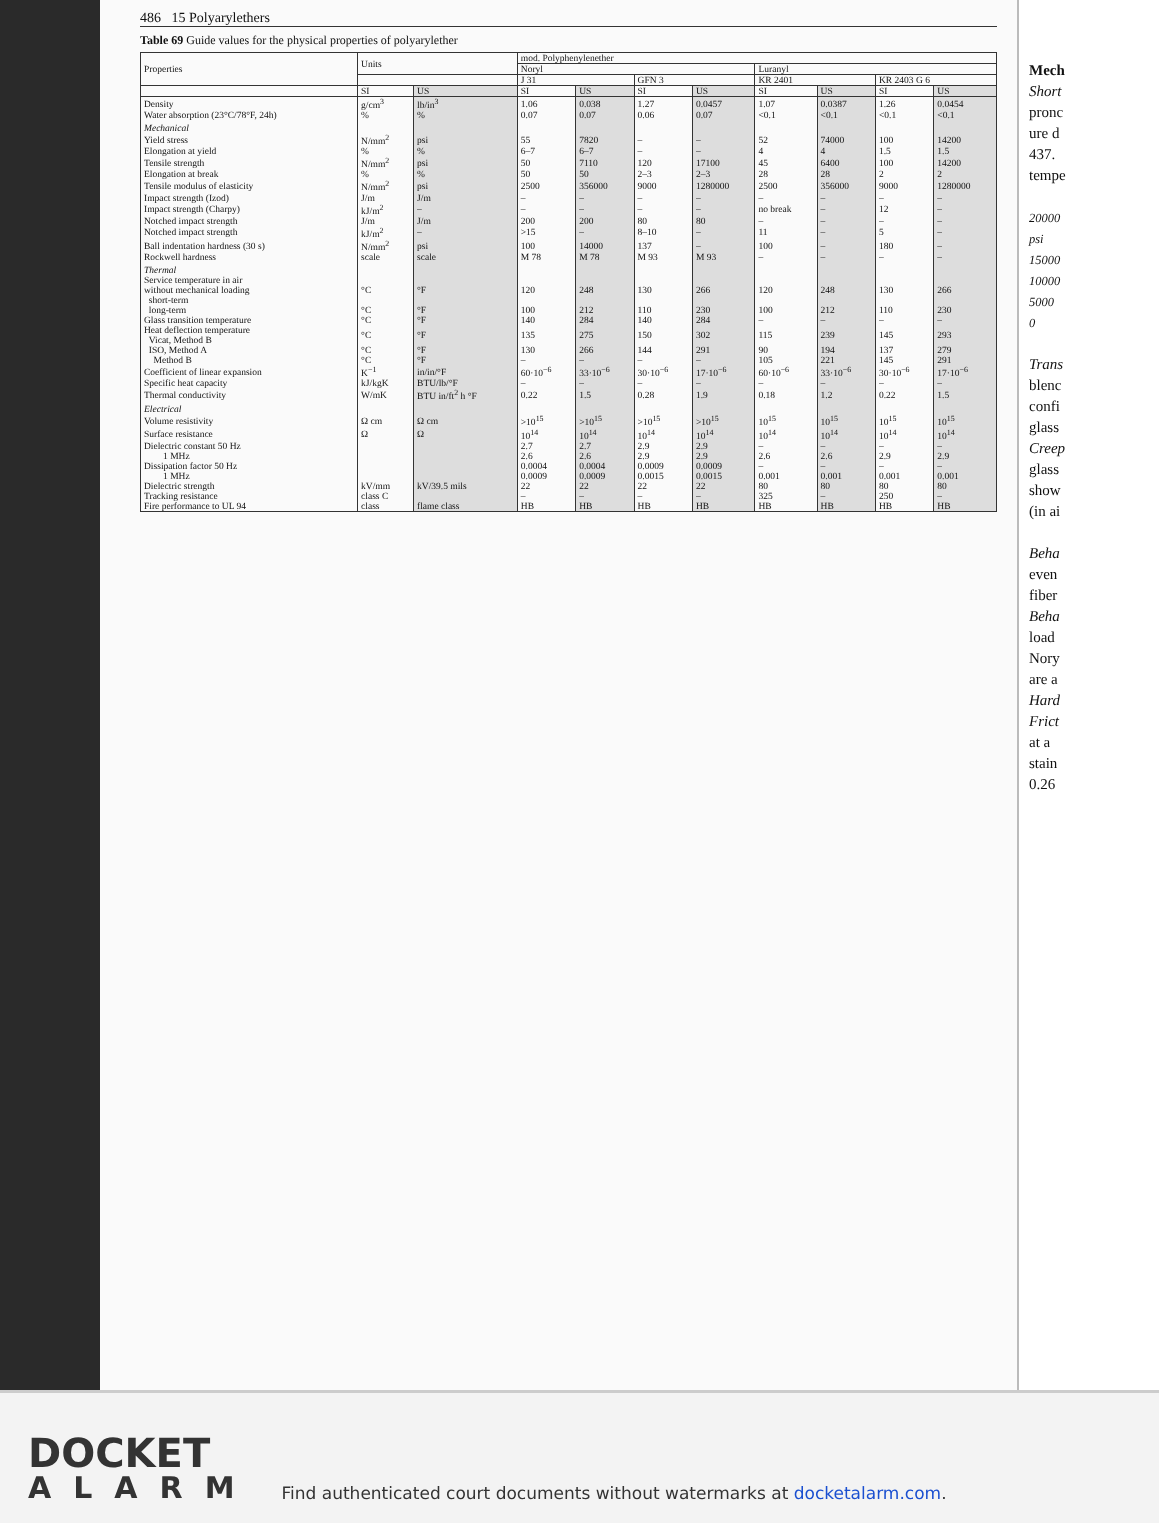486 15 Polyarylethers
Table 69 Guide values for the physical properties of polyarylether
| Properties | Units | | mod. Polyphenylenether | | | | | | | |
| --- | --- | --- | --- | --- | --- | --- | --- | --- | --- | --- |
| | | | Noryl | | | | Luranyl | | | |
| | | | J 31 | | GFN 3 | | KR 2401 | | KR 2403 G 6 | |
| | SI | US | SI | US | SI | US | SI | US | SI | US |
| Density | g/cm<sup>3</sup> | lb/in<sup>3</sup> | 1.06 | 0.038 | 1.27 | 0.0457 | 1.07 | 0.0387 | 1.26 | 0.0454 |
| Water absorption (23°C/78°F, 24h) | % | % | 0.07 | 0.07 | 0.06 | 0.07 | <0.1 | <0.1 | <0.1 | <0.1 |
| Mechanical | | | | | | | | | | |
| Yield stress | N/mm<sup>2</sup> | psi | 55 | 7820 | – | – | 52 | 74000 | 100 | 14200 |
| Elongation at yield | % | % | 6–7 | 6–7 | – | – | 4 | 4 | 1.5 | 1.5 |
| Tensile strength | N/mm<sup>2</sup> | psi | 50 | 7110 | 120 | 17100 | 45 | 6400 | 100 | 14200 |
| Elongation at break | % | % | 50 | 50 | 2–3 | 2–3 | 28 | 28 | 2 | 2 |
| Tensile modulus of elasticity | N/mm<sup>2</sup> | psi | 2500 | 356000 | 9000 | 1280000 | 2500 | 356000 | 9000 | 1280000 |
| Impact strength (Izod) | J/m | J/m | – | – | – | – | – | – | – | – |
| Impact strength (Charpy) | kJ/m<sup>2</sup> | – | – | – | – | – | no break | – | 12 | – |
| Notched impact strength | J/m | J/m | 200 | 200 | 80 | 80 | – | – | – | – |
| Notched impact strength | kJ/m<sup>2</sup> | – | >15 | – | 8–10 | – | 11 | – | 5 | – |
| Ball indentation hardness (30 s) | N/mm<sup>2</sup> | psi | 100 | 14000 | 137 | – | 100 | – | 180 | – |
| Rockwell hardness | scale | scale | M 78 | M 78 | M 93 | M 93 | – | – | – | – |
| Thermal | | | | | | | | | | |
| Service temperature in air without mechanical loading short-term | °C | °F | 120 | 248 | 130 | 266 | 120 | 248 | 130 | 266 |
| long-term | °C | °F | 100 | 212 | 110 | 230 | 100 | 212 | 110 | 230 |
| Glass transition temperature | °C | °F | 140 | 284 | 140 | 284 | – | – | – | – |
| Heat deflection temperature Vicat, Method B | °C | °F | 135 | 275 | 150 | 302 | 115 | 239 | 145 | 293 |
| ISO, Method A | °C | °F | 130 | 266 | 144 | 291 | 90 | 194 | 137 | 279 |
| Method B | °C | °F | – | – | – | – | 105 | 221 | 145 | 291 |
| Coefficient of linear expansion | K<sup>−1</sup> | in/in/°F | 60·10<sup>−6</sup> | 33·10<sup>−6</sup> | 30·10<sup>−6</sup> | 17·10<sup>−6</sup> | 60·10<sup>−6</sup> | 33·10<sup>−6</sup> | 30·10<sup>−6</sup> | 17·10<sup>−6</sup> |
| Specific heat capacity | kJ/kgK | BTU/lb/°F | – | – | – | – | – | – | – | – |
| Thermal conductivity | W/mK | BTU in/ft<sup>2</sup> h °F | 0.22 | 1.5 | 0.28 | 1.9 | 0.18 | 1.2 | 0.22 | 1.5 |
| Electrical | | | | | | | | | | |
| Volume resistivity | Ω cm | Ω cm | >10<sup>15</sup> | >10<sup>15</sup> | >10<sup>15</sup> | >10<sup>15</sup> | 10<sup>15</sup> | 10<sup>15</sup> | 10<sup>15</sup> | 10<sup>15</sup> |
| Surface resistance | Ω | Ω | 10<sup>14</sup> | 10<sup>14</sup> | 10<sup>14</sup> | 10<sup>14</sup> | 10<sup>14</sup> | 10<sup>14</sup> | 10<sup>14</sup> | 10<sup>14</sup> |
| Dielectric constant 50 Hz | | | 2.7 | 2.7 | 2.9 | 2.9 | – | – | – | – |
| 1 MHz | | | 2.6 | 2.6 | 2.9 | 2.9 | 2.6 | 2.6 | 2.9 | 2.9 |
| Dissipation factor 50 Hz | | | 0.0004 | 0.0004 | 0.0009 | 0.0009 | – | – | – | – |
| 1 MHz | | | 0.0009 | 0.0009 | 0.0015 | 0.0015 | 0.001 | 0.001 | 0.001 | 0.001 |
| Dielectric strength | kV/mm | kV/39.5 mils | 22 | 22 | 22 | 22 | 80 | 80 | 80 | 80 |
| Tracking resistance | class C | | – | – | – | – | 325 | – | 250 | – |
| Fire performance to UL 94 | class | flame class | HB | HB | HB | HB | HB | HB | HB | HB |
Mech
Short
pronc
ure d
437.
tempe
20000
psi
15000
10000
5000
0
Trans
blenc
confi
glass
Creep
glass
show
(in ai
Beha
even
fiber
Beha
load
Nory
are a
Hard
Frict
at a
stain
0.26
DOCKET
ALARM
Find authenticated court documents without watermarks at docketalarm.com.